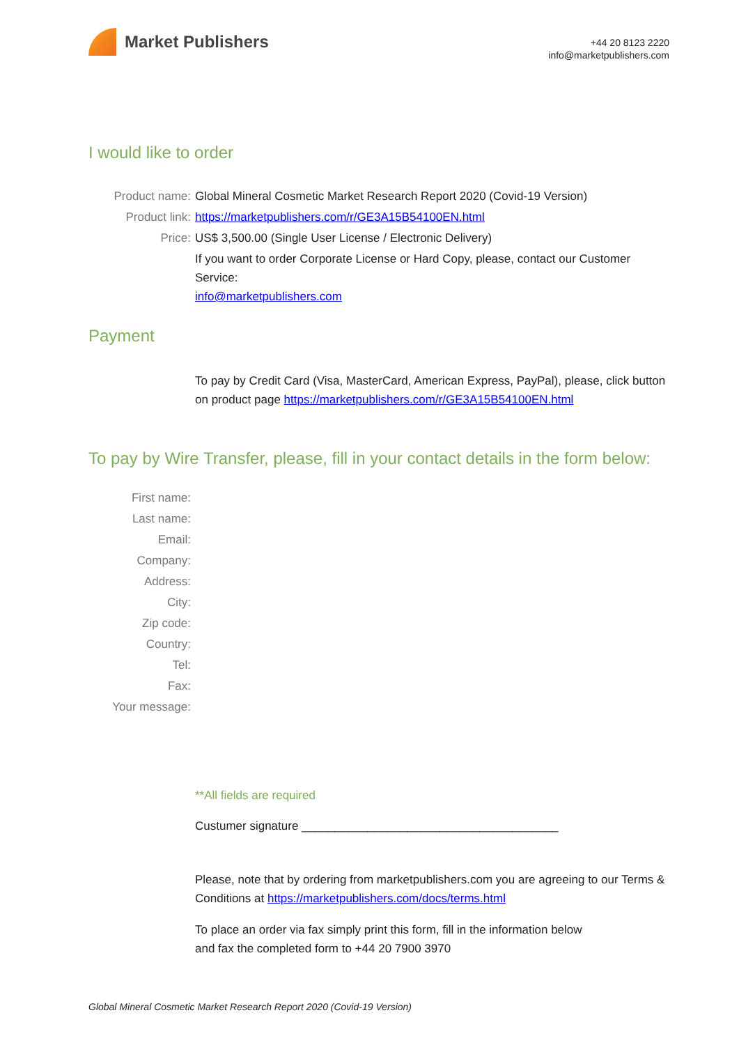Market Publishers
+44 20 8123 2220
info@marketpublishers.com
I would like to order
Product name: Global Mineral Cosmetic Market Research Report 2020 (Covid-19 Version)
Product link: https://marketpublishers.com/r/GE3A15B54100EN.html
Price: US$ 3,500.00 (Single User License / Electronic Delivery)
If you want to order Corporate License or Hard Copy, please, contact our Customer Service:
info@marketpublishers.com
Payment
To pay by Credit Card (Visa, MasterCard, American Express, PayPal), please, click button on product page https://marketpublishers.com/r/GE3A15B54100EN.html
To pay by Wire Transfer, please, fill in your contact details in the form below:
First name:
Last name:
Email:
Company:
Address:
City:
Zip code:
Country:
Tel:
Fax:
Your message:
**All fields are required
Custumer signature _______________________________________
Please, note that by ordering from marketpublishers.com you are agreeing to our Terms & Conditions at https://marketpublishers.com/docs/terms.html
To place an order via fax simply print this form, fill in the information below
and fax the completed form to +44 20 7900 3970
Global Mineral Cosmetic Market Research Report 2020 (Covid-19 Version)